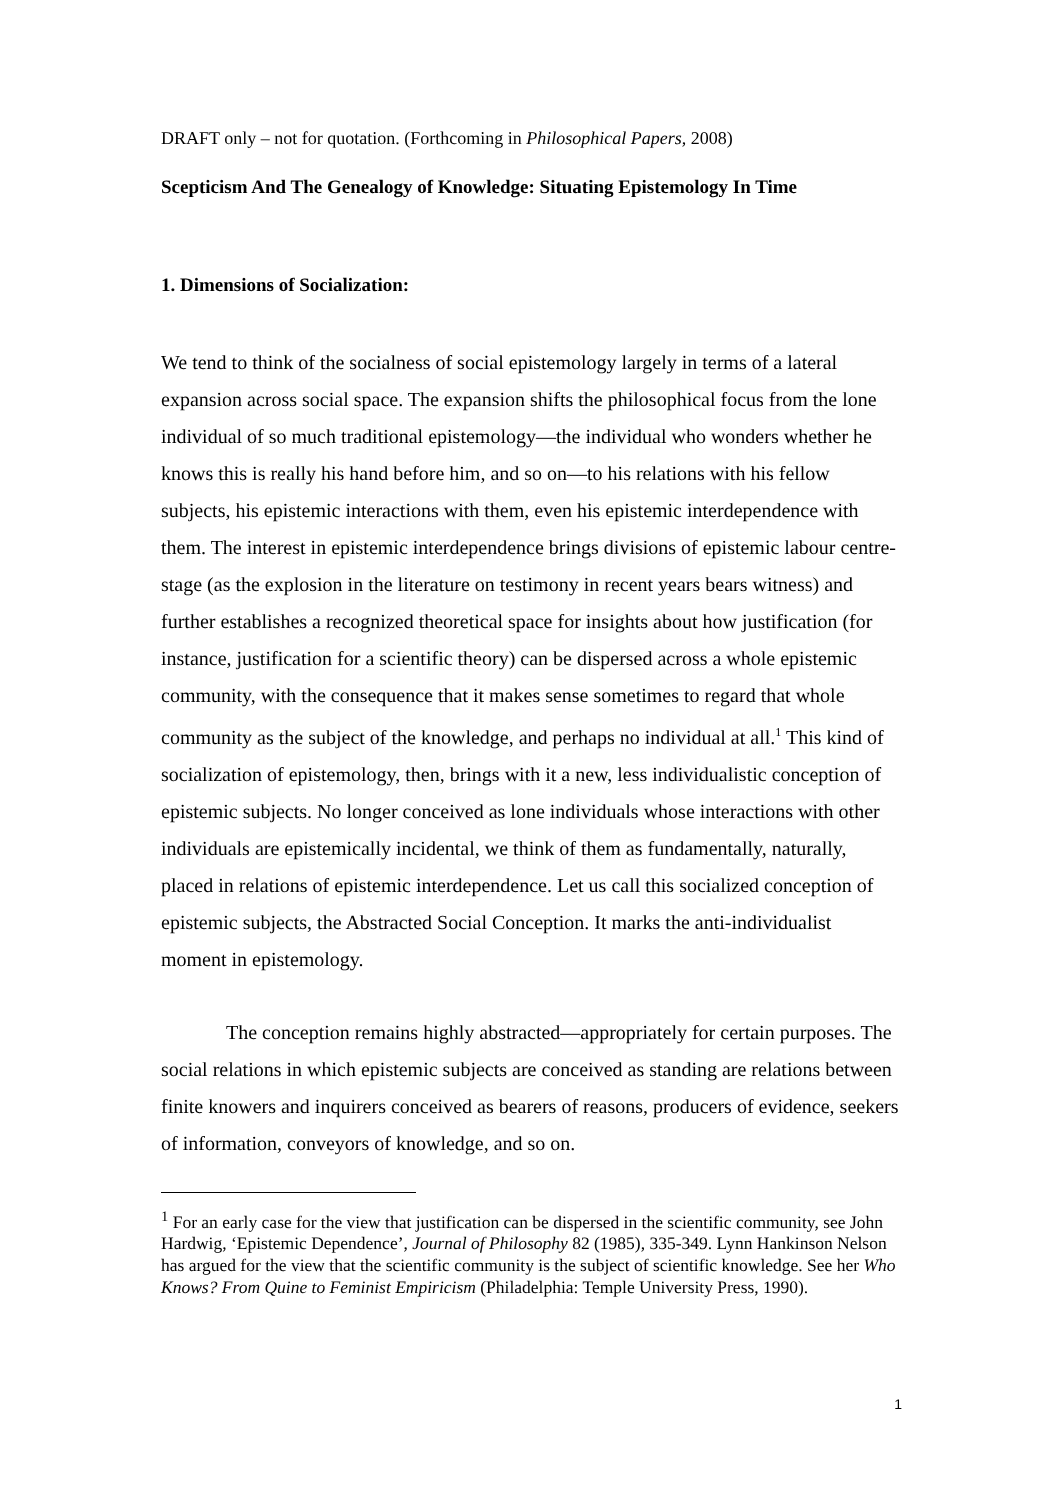DRAFT only – not for quotation. (Forthcoming in Philosophical Papers, 2008)
Scepticism And The Genealogy of Knowledge: Situating Epistemology In Time
1. Dimensions of Socialization:
We tend to think of the socialness of social epistemology largely in terms of a lateral expansion across social space. The expansion shifts the philosophical focus from the lone individual of so much traditional epistemology—the individual who wonders whether he knows this is really his hand before him, and so on—to his relations with his fellow subjects, his epistemic interactions with them, even his epistemic interdependence with them. The interest in epistemic interdependence brings divisions of epistemic labour centre-stage (as the explosion in the literature on testimony in recent years bears witness) and further establishes a recognized theoretical space for insights about how justification (for instance, justification for a scientific theory) can be dispersed across a whole epistemic community, with the consequence that it makes sense sometimes to regard that whole community as the subject of the knowledge, and perhaps no individual at all.<sup>1</sup> This kind of socialization of epistemology, then, brings with it a new, less individualistic conception of epistemic subjects. No longer conceived as lone individuals whose interactions with other individuals are epistemically incidental, we think of them as fundamentally, naturally, placed in relations of epistemic interdependence. Let us call this socialized conception of epistemic subjects, the Abstracted Social Conception. It marks the anti-individualist moment in epistemology.
The conception remains highly abstracted—appropriately for certain purposes. The social relations in which epistemic subjects are conceived as standing are relations between finite knowers and inquirers conceived as bearers of reasons, producers of evidence, seekers of information, conveyors of knowledge, and so on.
<sup>1</sup> For an early case for the view that justification can be dispersed in the scientific community, see John Hardwig, ‘Epistemic Dependence’, Journal of Philosophy 82 (1985), 335-349. Lynn Hankinson Nelson has argued for the view that the scientific community is the subject of scientific knowledge. See her Who Knows? From Quine to Feminist Empiricism (Philadelphia: Temple University Press, 1990).
1